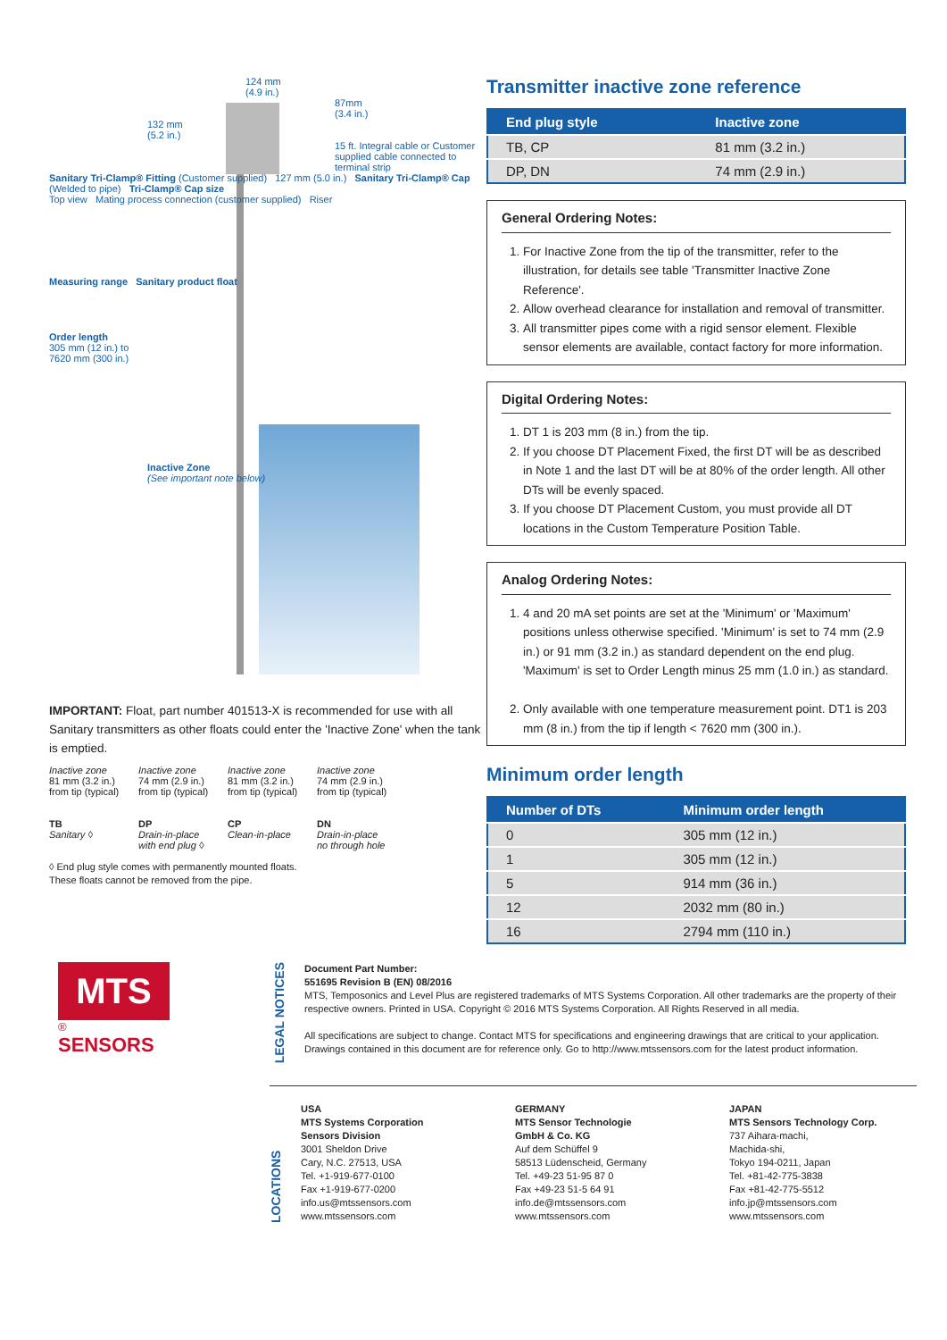124 mm
(4.9 in.)
87mm
(3.4 in.)
132 mm
(5.2 in.)
15 ft. Integral cable or Customer supplied cable connected to terminal strip
Sanitary Tri-Clamp® Fitting (Customer supplied) 127 mm (5.0 in.) Sanitary Tri-Clamp® Cap (Welded to pipe) Tri-Clamp® Cap size
Top view Mating process connection (customer supplied) Riser
Measuring range Sanitary product float
Order length
305 mm (12 in.) to
7620 mm (300 in.)
Inactive Zone
(See important note below)
IMPORTANT: Float, part number 401513-X is recommended for use with all Sanitary transmitters as other floats could enter the 'Inactive Zone' when the tank is emptied.
Inactive zone
81 mm (3.2 in.) from tip (typical)
TB
Sanitary ◊
Inactive zone
74 mm (2.9 in.) from tip (typical)
DP
Drain-in-place with end plug ◊
Inactive zone
81 mm (3.2 in.) from tip (typical)
CP
Clean-in-place
Inactive zone
74 mm (2.9 in.) from tip (typical)
DN
Drain-in-place no through hole
◊ End plug style comes with permanently mounted floats.
These floats cannot be removed from the pipe.
Transmitter inactive zone reference
| End plug style | Inactive zone |
| --- | --- |
| TB, CP | 81 mm (3.2 in.) |
| DP, DN | 74 mm (2.9 in.) |
General Ordering Notes:
1. For Inactive Zone from the tip of the transmitter, refer to the illustration, for details see table 'Transmitter Inactive Zone Reference'.
2. Allow overhead clearance for installation and removal of transmitter.
3. All transmitter pipes come with a rigid sensor element. Flexible sensor elements are available, contact factory for more information.
Digital Ordering Notes:
1. DT 1 is 203 mm (8 in.) from the tip.
2. If you choose DT Placement Fixed, the first DT will be as described in Note 1 and the last DT will be at 80% of the order length. All other DTs will be evenly spaced.
3. If you choose DT Placement Custom, you must provide all DT locations in the Custom Temperature Position Table.
Analog Ordering Notes:
1. 4 and 20 mA set points are set at the 'Minimum' or 'Maximum' positions unless otherwise specified. 'Minimum' is set to 74 mm (2.9 in.) or 91 mm (3.2 in.) as standard dependent on the end plug. 'Maximum' is set to Order Length minus 25 mm (1.0 in.) as standard.
2. Only available with one temperature measurement point. DT1 is 203 mm (8 in.) from the tip if length < 7620 mm (300 in.).
Minimum order length
| Number of DTs | Minimum order length |
| --- | --- |
| 0 | 305 mm (12 in.) |
| 1 | 305 mm (12 in.) |
| 5 | 914 mm (36 in.) |
| 12 | 2032 mm (80 in.) |
| 16 | 2794 mm (110 in.) |
MTS
®
SENSORS
LEGAL NOTICES
Document Part Number:
551695 Revision B (EN) 08/2016
MTS, Temposonics and Level Plus are registered trademarks of MTS Systems Corporation. All other trademarks are the property of their respective owners. Printed in USA. Copyright © 2016 MTS Systems Corporation. All Rights Reserved in all media.
All specifications are subject to change. Contact MTS for specifications and engineering drawings that are critical to your application. Drawings contained in this document are for reference only. Go to http://www.mtssensors.com for the latest product information.
LOCATIONS
USA
MTS Systems Corporation
Sensors Division
3001 Sheldon Drive
Cary, N.C. 27513, USA
Tel. +1-919-677-0100
Fax +1-919-677-0200
info.us@mtssensors.com
www.mtssensors.com
GERMANY
MTS Sensor Technologie
GmbH & Co. KG
Auf dem Schüffel 9
58513 Lüdenscheid, Germany
Tel. +49-23 51-95 87 0
Fax +49-23 51-5 64 91
info.de@mtssensors.com
www.mtssensors.com
JAPAN
MTS Sensors Technology Corp.
737 Aihara-machi,
Machida-shi,
Tokyo 194-0211, Japan
Tel. +81-42-775-3838
Fax +81-42-775-5512
info.jp@mtssensors.com
www.mtssensors.com